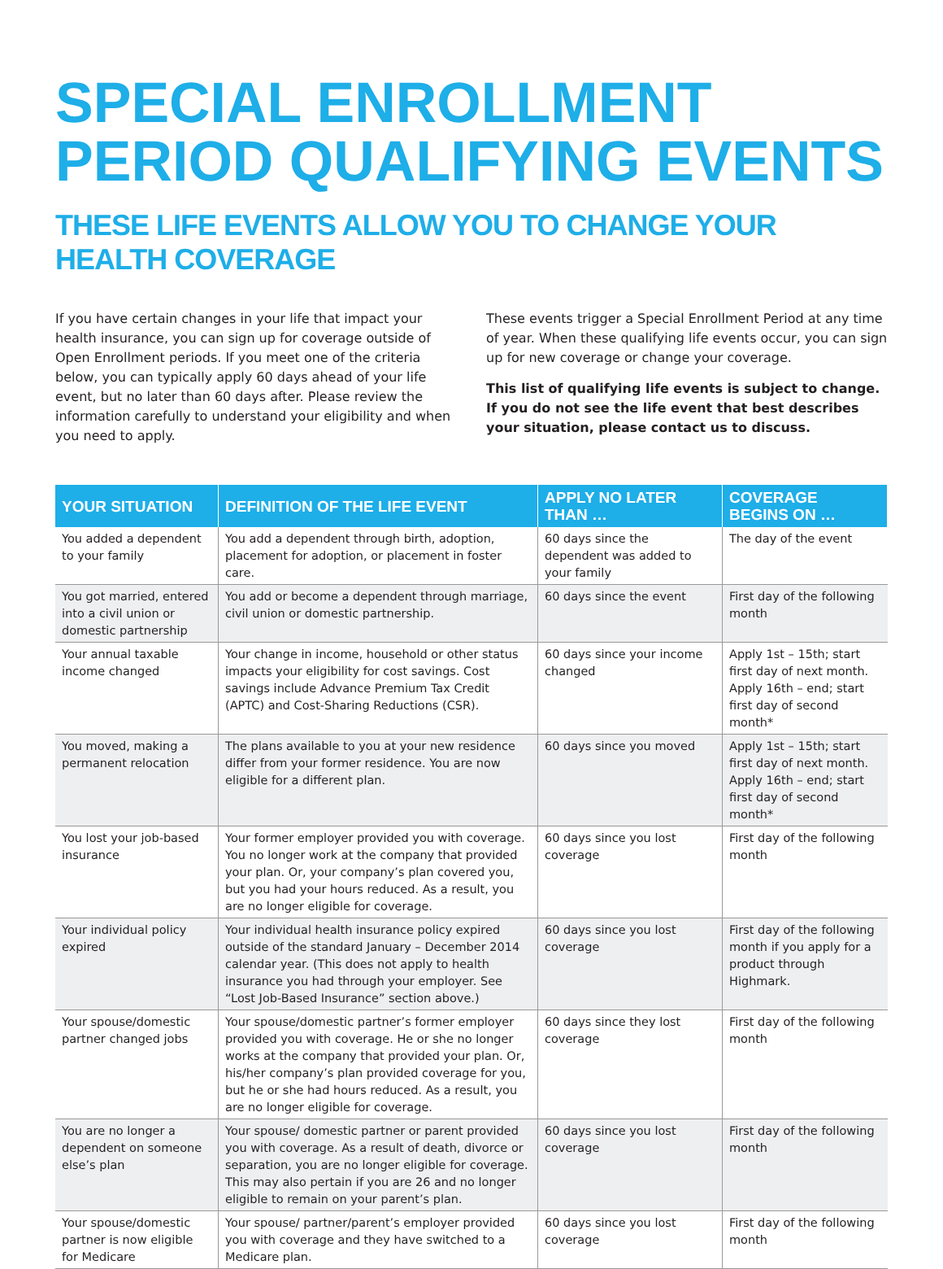SPECIAL ENROLLMENT
PERIOD QUALIFYING EVENTS
THESE LIFE EVENTS ALLOW YOU TO CHANGE YOUR HEALTH COVERAGE
If you have certain changes in your life that impact your health insurance, you can sign up for coverage outside of Open Enrollment periods. If you meet one of the criteria below, you can typically apply 60 days ahead of your life event, but no later than 60 days after. Please review the information carefully to understand your eligibility and when you need to apply.
These events trigger a Special Enrollment Period at any time of year. When these qualifying life events occur, you can sign up for new coverage or change your coverage.
This list of qualifying life events is subject to change. If you do not see the life event that best describes your situation, please contact us to discuss.
| YOUR SITUATION | DEFINITION OF THE LIFE EVENT | APPLY NO LATER THAN … | COVERAGE BEGINS ON … |
| --- | --- | --- | --- |
| You added a dependent to your family | You add a dependent through birth, adoption, placement for adoption, or placement in foster care. | 60 days since the dependent was added to your family | The day of the event |
| You got married, entered into a civil union or domestic partnership | You add or become a dependent through marriage, civil union or domestic partnership. | 60 days since the event | First day of the following month |
| Your annual taxable income changed | Your change in income, household or other status impacts your eligibility for cost savings. Cost savings include Advance Premium Tax Credit (APTC) and Cost-Sharing Reductions (CSR). | 60 days since your income changed | Apply 1st – 15th; start first day of next month. Apply 16th – end; start first day of second month* |
| You moved, making a permanent relocation | The plans available to you at your new residence differ from your former residence. You are now eligible for a different plan. | 60 days since you moved | Apply 1st – 15th; start first day of next month. Apply 16th – end; start first day of second month* |
| You lost your job-based insurance | Your former employer provided you with coverage. You no longer work at the company that provided your plan. Or, your company’s plan covered you, but you had your hours reduced. As a result, you are no longer eligible for coverage. | 60 days since you lost coverage | First day of the following month |
| Your individual policy expired | Your individual health insurance policy expired outside of the standard January – December 2014 calendar year. (This does not apply to health insurance you had through your employer. See “Lost Job-Based Insurance” section above.) | 60 days since you lost coverage | First day of the following month if you apply for a product through Highmark. |
| Your spouse/domestic partner changed jobs | Your spouse/domestic partner’s former employer provided you with coverage. He or she no longer works at the company that provided your plan. Or, his/her company’s plan provided coverage for you, but he or she had hours reduced. As a result, you are no longer eligible for coverage. | 60 days since they lost coverage | First day of the following month |
| You are no longer a dependent on someone else’s plan | Your spouse/ domestic partner or parent provided you with coverage. As a result of death, divorce or separation, you are no longer eligible for coverage. This may also pertain if you are 26 and no longer eligible to remain on your parent’s plan. | 60 days since you lost coverage | First day of the following month |
| Your spouse/domestic partner is now eligible for Medicare | Your spouse/ partner/parent’s employer provided you with coverage and they have switched to a Medicare plan. | 60 days since you lost coverage | First day of the following month |